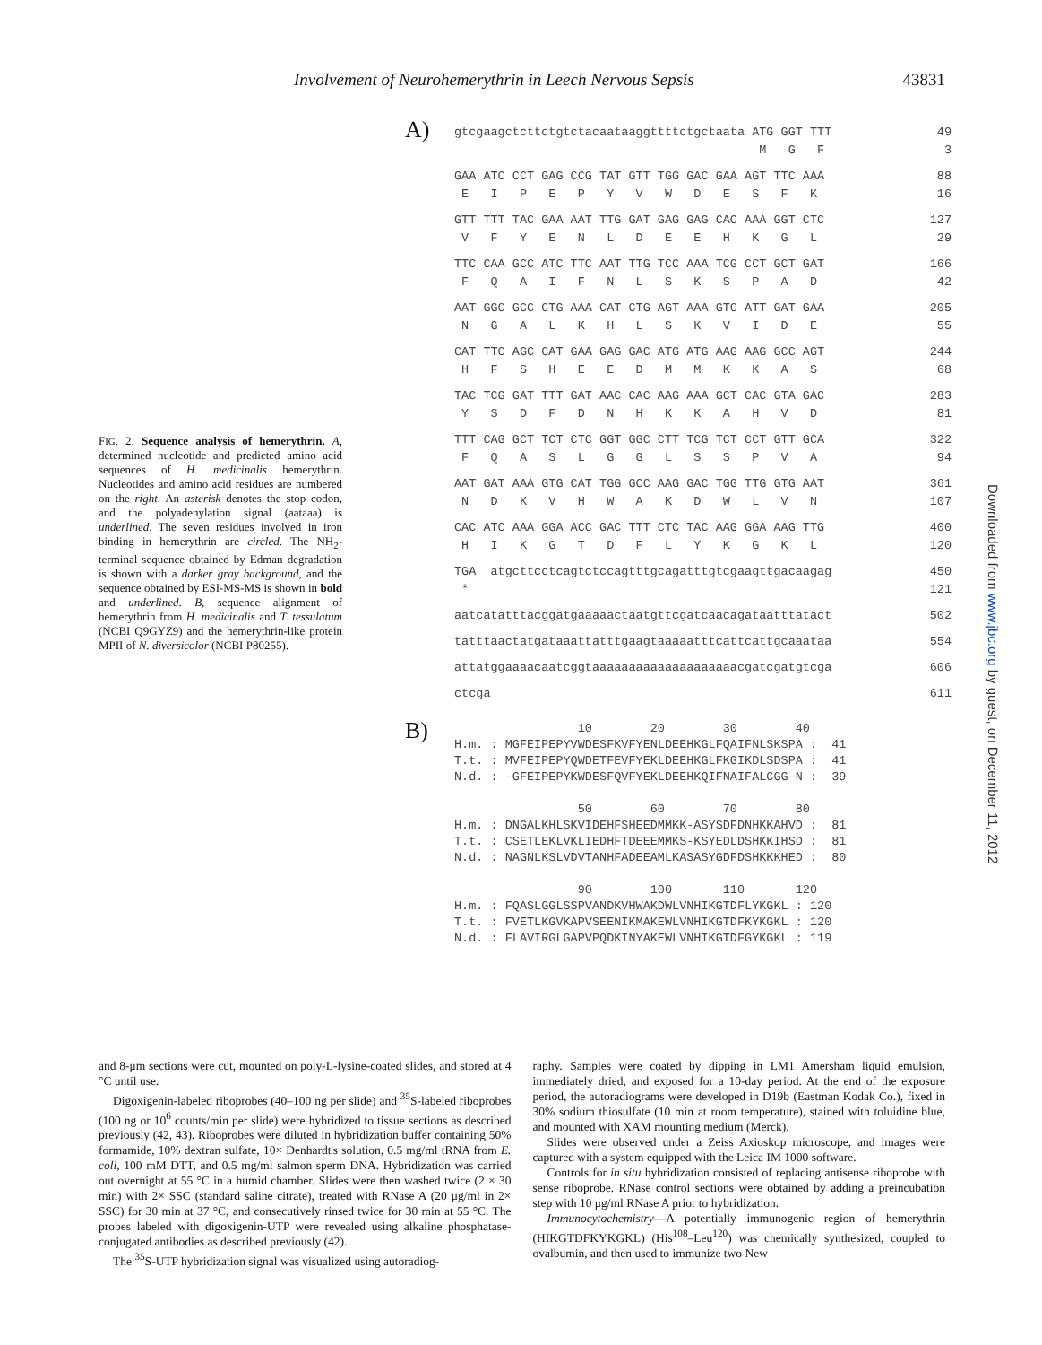Involvement of Neurohemerythrin in Leech Nervous Sepsis 43831
FIG. 2. Sequence analysis of hemerythrin. A, determined nucleotide and predicted amino acid sequences of H. medicinalis hemerythrin. Nucleotides and amino acid residues are numbered on the right. An asterisk denotes the stop codon, and the polyadenylation signal (aataaa) is underlined. The seven residues involved in iron binding in hemerythrin are circled. The NH<sub>2</sub>-terminal sequence obtained by Edman degradation is shown with a darker gray background, and the sequence obtained by ESI-MS-MS is shown in bold and underlined. B, sequence alignment of hemerythrin from H. medicinalis and T. tessulatum (NCBI Q9GYZ9) and the hemerythrin-like protein MPII of N. diversicolor (NCBI P80255).
A)
gtcgaagctcttctgtctacaataaggttttctgctaata ATG GGT TTT 49
M G F 3
GAA ATC CCT GAG CCG TAT GTT TGG GAC GAA AGT TTC AAA 88
E I P E P Y V W D E S F K 16
GTT TTT TAC GAA AAT TTG GAT GAG GAG CAC AAA GGT CTC 127
V F Y E N L D E E H K G L 29
TTC CAA GCC ATC TTC AAT TTG TCC AAA TCG CCT GCT GAT 166
F Q A I F N L S K S P A D 42
AAT GGC GCC CTG AAA CAT CTG AGT AAA GTC ATT GAT GAA 205
N G A L K H L S K V I D E 55
CAT TTC AGC CAT GAA GAG GAC ATG ATG AAG AAG GCC AGT 244
H F S H E E D M M K K A S 68
TAC TCG GAT TTT GAT AAC CAC AAG AAA GCT CAC GTA GAC 283
Y S D F D N H K K A H V D 81
TTT CAG GCT TCT CTC GGT GGC CTT TCG TCT CCT GTT GCA 322
F Q A S L G G L S S P V A 94
AAT GAT AAA GTG CAT TGG GCC AAG GAC TGG TTG GTG AAT 361
N D K V H W A K D W L V N 107
CAC ATC AAA GGA ACC GAC TTT CTC TAC AAG GGA AAG TTG 400
H I K G T D F L Y K G K L 120
TGA atgcttcctcagtctccagtttgcagatttgtcgaagttgacaagag 450
* 121
aatcatatttacggatgaaaaactaatgttcgatcaacagataatttatact 502
tatttaactatgataaattatttgaagtaaaaatttcattcattgcaaataa 554
attatggaaaacaatcggtaaaaaaaaaaaaaaaaaaaacgatcgatgtcga 606
ctcga 611
B)
10 20 30 40 H.m. : MGFEIPEPYVWDESFKVFYENLDEEHKGLFQAIFNLSKSPA : 41 T.t. : MVFEIPEPYQWDETFEVFYEKLDEEHKGLFKGIKDLSDSPA : 41 N.d. : -GFEIPEPYKWDESFQVFYEKLDEEHKQIFNAIFALCGG-N : 39 50 60 70 80 H.m. : DNGALKHLSKVIDEHFSHEEDMMKK-ASYSDFDNHKKAHVD : 81 T.t. : CSETLEKLVKLIEDHFTDEEEMMKS-KSYEDLDSHKKIHSD : 81 N.d. : NAGNLKSLVDVTANHFADEEAMLKASASYGDFDSHKKKHED : 80 90 100 110 120 H.m. : FQASLGGLSSPVANDKVHWAKDWLVNHIKGTDFLYKGKL : 120 T.t. : FVETLKGVKAPVSEENIKMAKEWLVNHIKGTDFKYKGKL : 120 N.d. : FLAVIRGLGAPVPQDKINYAKEWLVNHIKGTDFGYKGKL : 119
Downloaded from www.jbc.org by guest, on December 11, 2012
and 8-μm sections were cut, mounted on poly-L-lysine-coated slides, and stored at 4 °C until use.
Digoxigenin-labeled riboprobes (40–100 ng per slide) and <sup>35</sup>S-labeled riboprobes (100 ng or 10<sup>6</sup> counts/min per slide) were hybridized to tissue sections as described previously (42, 43). Riboprobes were diluted in hybridization buffer containing 50% formamide, 10% dextran sulfate, 10× Denhardt's solution, 0.5 mg/ml tRNA from E. coli, 100 mM DTT, and 0.5 mg/ml salmon sperm DNA. Hybridization was carried out overnight at 55 °C in a humid chamber. Slides were then washed twice (2 × 30 min) with 2× SSC (standard saline citrate), treated with RNase A (20 μg/ml in 2× SSC) for 30 min at 37 °C, and consecutively rinsed twice for 30 min at 55 °C. The probes labeled with digoxigenin-UTP were revealed using alkaline phosphatase-conjugated antibodies as described previously (42).
The <sup>35</sup>S-UTP hybridization signal was visualized using autoradiog-
raphy. Samples were coated by dipping in LM1 Amersham liquid emulsion, immediately dried, and exposed for a 10-day period. At the end of the exposure period, the autoradiograms were developed in D19b (Eastman Kodak Co.), fixed in 30% sodium thiosulfate (10 min at room temperature), stained with toluidine blue, and mounted with XAM mounting medium (Merck).
Slides were observed under a Zeiss Axioskop microscope, and images were captured with a system equipped with the Leica IM 1000 software.
Controls for in situ hybridization consisted of replacing antisense riboprobe with sense riboprobe. RNase control sections were obtained by adding a preincubation step with 10 μg/ml RNase A prior to hybridization.
Immunocytochemistry—A potentially immunogenic region of hemerythrin (HIKGTDFKYKGKL) (His<sup>108</sup>–Leu<sup>120</sup>) was chemically synthesized, coupled to ovalbumin, and then used to immunize two New